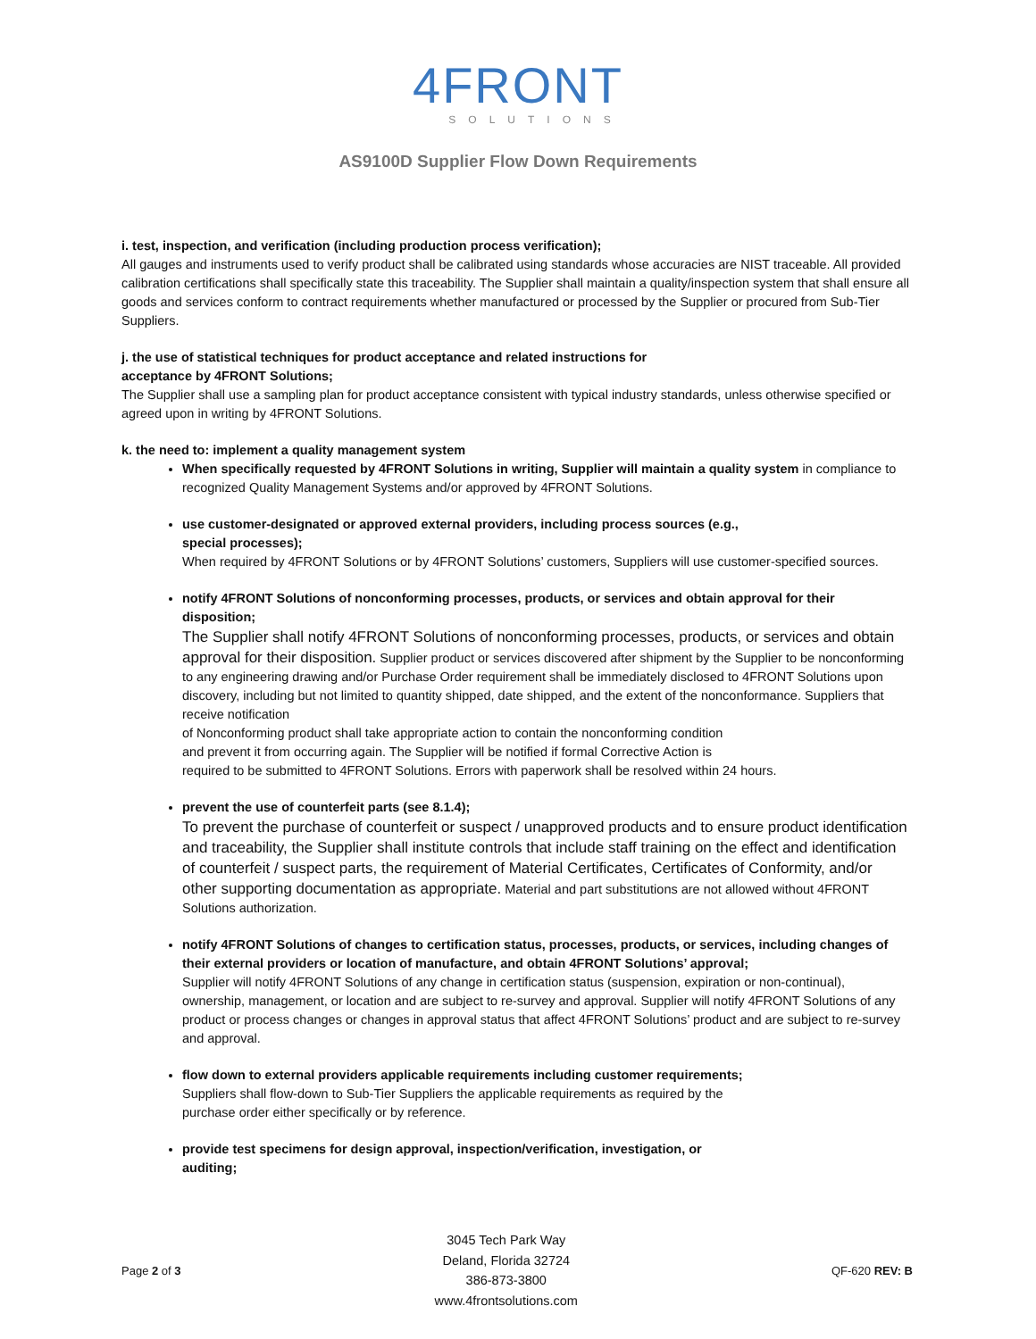4FRONT
SOLUTIONS
AS9100D Supplier Flow Down Requirements
i. test, inspection, and verification (including production process verification);
All gauges and instruments used to verify product shall be calibrated using standards whose accuracies are NIST traceable. All provided calibration certifications shall specifically state this traceability. The Supplier shall maintain a quality/inspection system that shall ensure all goods and services conform to contract requirements whether manufactured or processed by the Supplier or procured from Sub-Tier Suppliers.
j. the use of statistical techniques for product acceptance and related instructions for
acceptance by 4FRONT Solutions;
The Supplier shall use a sampling plan for product acceptance consistent with typical industry standards, unless otherwise specified or agreed upon in writing by 4FRONT Solutions.
k. the need to: implement a quality management system
When specifically requested by 4FRONT Solutions in writing, Supplier will maintain a quality system in compliance to recognized Quality Management Systems and/or approved by 4FRONT Solutions.
use customer-designated or approved external providers, including process sources (e.g.,
special processes);
When required by 4FRONT Solutions or by 4FRONT Solutions’ customers, Suppliers will use customer-specified sources.
notify 4FRONT Solutions of nonconforming processes, products, or services and obtain approval for their disposition;
The Supplier shall notify 4FRONT Solutions of nonconforming processes, products, or services and obtain approval for their disposition. Supplier product or services discovered after shipment by the Supplier to be nonconforming to any engineering drawing and/or Purchase Order requirement shall be immediately disclosed to 4FRONT Solutions upon discovery, including but not limited to quantity shipped, date shipped, and the extent of the nonconformance. Suppliers that receive notification
of Nonconforming product shall take appropriate action to contain the nonconforming condition
and prevent it from occurring again. The Supplier will be notified if formal Corrective Action is
required to be submitted to 4FRONT Solutions. Errors with paperwork shall be resolved within 24 hours.
prevent the use of counterfeit parts (see 8.1.4);
To prevent the purchase of counterfeit or suspect / unapproved products and to ensure product identification and traceability, the Supplier shall institute controls that include staff training on the effect and identification of counterfeit / suspect parts, the requirement of Material Certificates, Certificates of Conformity, and/or other supporting documentation as appropriate. Material and part substitutions are not allowed without 4FRONT Solutions authorization.
notify 4FRONT Solutions of changes to certification status, processes, products, or services, including changes of their external providers or location of manufacture, and obtain 4FRONT Solutions’ approval;
Supplier will notify 4FRONT Solutions of any change in certification status (suspension, expiration or non-continual), ownership, management, or location and are subject to re-survey and approval. Supplier will notify 4FRONT Solutions of any product or process changes or changes in approval status that affect 4FRONT Solutions’ product and are subject to re-survey and approval.
flow down to external providers applicable requirements including customer requirements;
Suppliers shall flow-down to Sub-Tier Suppliers the applicable requirements as required by the
purchase order either specifically or by reference.
provide test specimens for design approval, inspection/verification, investigation, or
auditing;
Page 2 of 3
3045 Tech Park Way
Deland, Florida 32724
386-873-3800
www.4frontsolutions.com
QF-620 REV: B